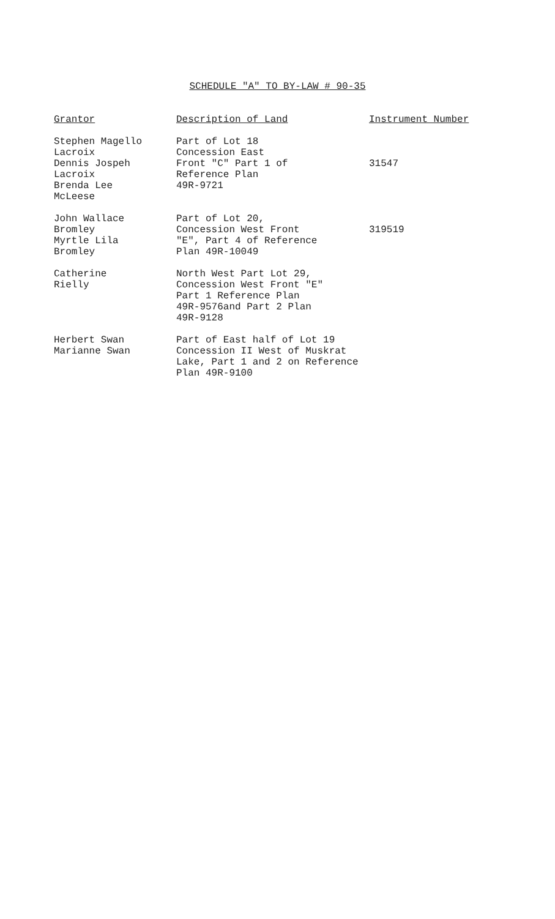SCHEDULE "A" TO BY-LAW # 90-35
| Grantor | Description of Land | Instrument Number |
| --- | --- | --- |
| Stephen Magello Lacroix Dennis Jospeh Lacroix Brenda Lee McLeese | Part of Lot 18 Concession East Front "C" Part 1 of Reference Plan 49R-9721 | 31547 |
| John Wallace Bromley Myrtle Lila Bromley | Part of Lot 20, Concession West Front "E", Part 4 of Reference Plan 49R-10049 | 319519 |
| Catherine Rielly | North West Part Lot 29, Concession West Front "E" Part 1 Reference Plan 49R-9576and Part 2 Plan 49R-9128 | |
| Herbert Swan Marianne Swan | Part of East half of Lot 19 Concession II West of Muskrat Lake, Part 1 and 2 on Reference Plan 49R-9100 | |